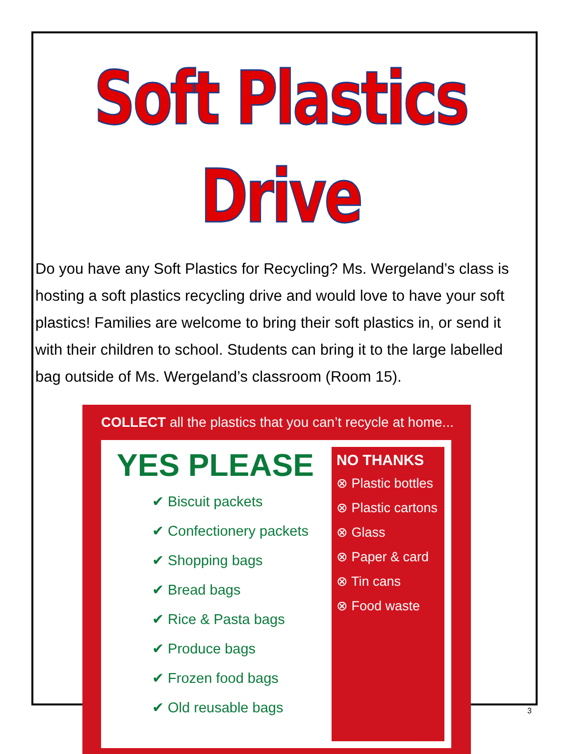Soft Plastics Drive
Do you have any Soft Plastics for Recycling? Ms. Wergeland’s class is hosting a soft plastics recycling drive and would love to have your soft plastics! Families are welcome to bring their soft plastics in, or send it with their children to school. Students can bring it to the large labelled bag outside of Ms. Wergeland’s classroom (Room 15).
COLLECT all the plastics that you can’t recycle at home...
YES PLEASE
✔ Biscuit packets
✔ Confectionery packets
✔ Shopping bags
✔ Bread bags
✔ Rice & Pasta bags
✔ Produce bags
✔ Frozen food bags
✔ Old reusable bags
NO THANKS
⊗ Plastic bottles
⊗ Plastic cartons
⊗ Glass
⊗ Paper & card
⊗ Tin cans
⊗ Food waste
3